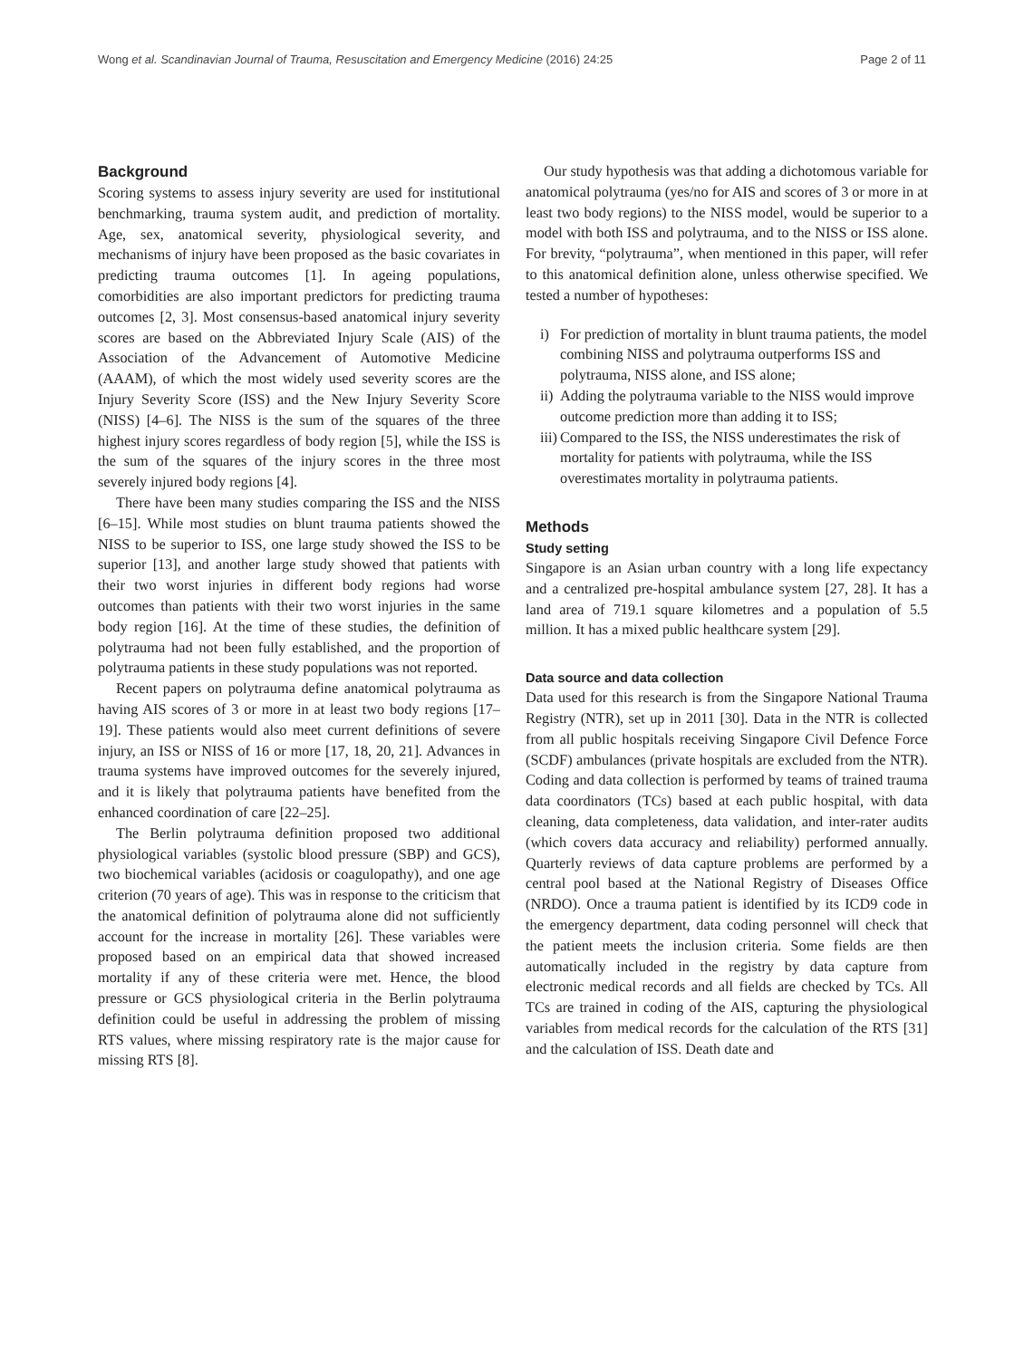Wong et al. Scandinavian Journal of Trauma, Resuscitation and Emergency Medicine (2016) 24:25
Page 2 of 11
Background
Scoring systems to assess injury severity are used for institutional benchmarking, trauma system audit, and prediction of mortality. Age, sex, anatomical severity, physiological severity, and mechanisms of injury have been proposed as the basic covariates in predicting trauma outcomes [1]. In ageing populations, comorbidities are also important predictors for predicting trauma outcomes [2, 3]. Most consensus-based anatomical injury severity scores are based on the Abbreviated Injury Scale (AIS) of the Association of the Advancement of Automotive Medicine (AAAM), of which the most widely used severity scores are the Injury Severity Score (ISS) and the New Injury Severity Score (NISS) [4–6]. The NISS is the sum of the squares of the three highest injury scores regardless of body region [5], while the ISS is the sum of the squares of the injury scores in the three most severely injured body regions [4].
There have been many studies comparing the ISS and the NISS [6–15]. While most studies on blunt trauma patients showed the NISS to be superior to ISS, one large study showed the ISS to be superior [13], and another large study showed that patients with their two worst injuries in different body regions had worse outcomes than patients with their two worst injuries in the same body region [16]. At the time of these studies, the definition of polytrauma had not been fully established, and the proportion of polytrauma patients in these study populations was not reported.
Recent papers on polytrauma define anatomical polytrauma as having AIS scores of 3 or more in at least two body regions [17–19]. These patients would also meet current definitions of severe injury, an ISS or NISS of 16 or more [17, 18, 20, 21]. Advances in trauma systems have improved outcomes for the severely injured, and it is likely that polytrauma patients have benefited from the enhanced coordination of care [22–25].
The Berlin polytrauma definition proposed two additional physiological variables (systolic blood pressure (SBP) and GCS), two biochemical variables (acidosis or coagulopathy), and one age criterion (70 years of age). This was in response to the criticism that the anatomical definition of polytrauma alone did not sufficiently account for the increase in mortality [26]. These variables were proposed based on an empirical data that showed increased mortality if any of these criteria were met. Hence, the blood pressure or GCS physiological criteria in the Berlin polytrauma definition could be useful in addressing the problem of missing RTS values, where missing respiratory rate is the major cause for missing RTS [8].
Our study hypothesis was that adding a dichotomous variable for anatomical polytrauma (yes/no for AIS and scores of 3 or more in at least two body regions) to the NISS model, would be superior to a model with both ISS and polytrauma, and to the NISS or ISS alone. For brevity, “polytrauma”, when mentioned in this paper, will refer to this anatomical definition alone, unless otherwise specified. We tested a number of hypotheses:
i) For prediction of mortality in blunt trauma patients, the model combining NISS and polytrauma outperforms ISS and polytrauma, NISS alone, and ISS alone;
ii)
Adding the polytrauma variable to the NISS would improve outcome prediction more than adding it to ISS;
iii)
Compared to the ISS, the NISS underestimates the risk of mortality for patients with polytrauma, while the ISS overestimates mortality in polytrauma patients.
Methods
Study setting
Singapore is an Asian urban country with a long life expectancy and a centralized pre-hospital ambulance system [27, 28]. It has a land area of 719.1 square kilometres and a population of 5.5 million. It has a mixed public healthcare system [29].
Data source and data collection
Data used for this research is from the Singapore National Trauma Registry (NTR), set up in 2011 [30]. Data in the NTR is collected from all public hospitals receiving Singapore Civil Defence Force (SCDF) ambulances (private hospitals are excluded from the NTR). Coding and data collection is performed by teams of trained trauma data coordinators (TCs) based at each public hospital, with data cleaning, data completeness, data validation, and inter-rater audits (which covers data accuracy and reliability) performed annually. Quarterly reviews of data capture problems are performed by a central pool based at the National Registry of Diseases Office (NRDO). Once a trauma patient is identified by its ICD9 code in the emergency department, data coding personnel will check that the patient meets the inclusion criteria. Some fields are then automatically included in the registry by data capture from electronic medical records and all fields are checked by TCs. All TCs are trained in coding of the AIS, capturing the physiological variables from medical records for the calculation of the RTS [31] and the calculation of ISS. Death date and